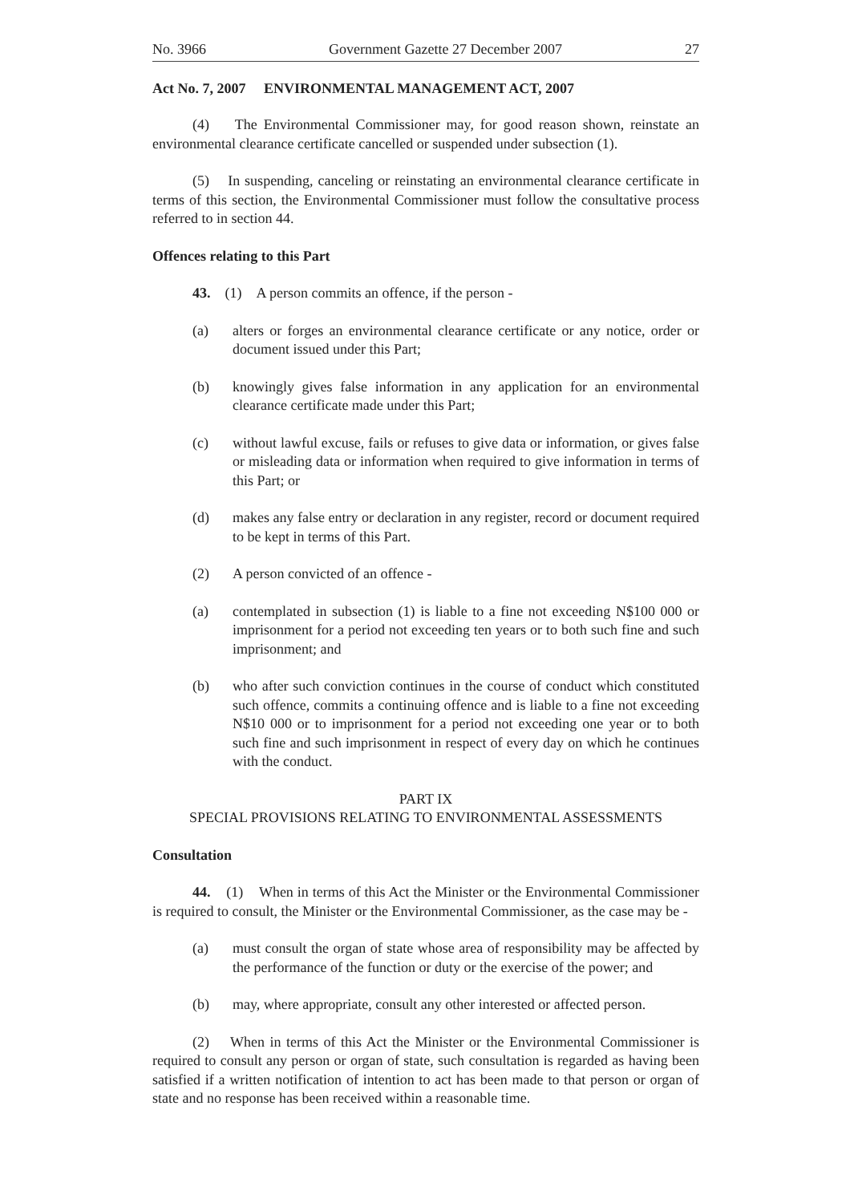No. 3966 Government Gazette 27 December 2007 27
Act No. 7, 2007 ENVIRONMENTAL MANAGEMENT ACT, 2007
(4) The Environmental Commissioner may, for good reason shown, reinstate an environmental clearance certificate cancelled or suspended under subsection (1).
(5) In suspending, canceling or reinstating an environmental clearance certificate in terms of this section, the Environmental Commissioner must follow the consultative process referred to in section 44.
Offences relating to this Part
43. (1) A person commits an offence, if the person -
(a) alters or forges an environmental clearance certificate or any notice, order or document issued under this Part;
(b) knowingly gives false information in any application for an environmental clearance certificate made under this Part;
(c) without lawful excuse, fails or refuses to give data or information, or gives false or misleading data or information when required to give information in terms of this Part; or
(d) makes any false entry or declaration in any register, record or document required to be kept in terms of this Part.
(2) A person convicted of an offence -
(a) contemplated in subsection (1) is liable to a fine not exceeding N$100 000 or imprisonment for a period not exceeding ten years or to both such fine and such imprisonment; and
(b) who after such conviction continues in the course of conduct which constituted such offence, commits a continuing offence and is liable to a fine not exceeding N$10 000 or to imprisonment for a period not exceeding one year or to both such fine and such imprisonment in respect of every day on which he continues with the conduct.
PART IX
SPECIAL PROVISIONS RELATING TO ENVIRONMENTAL ASSESSMENTS
Consultation
44. (1) When in terms of this Act the Minister or the Environmental Commissioner is required to consult, the Minister or the Environmental Commissioner, as the case may be -
(a) must consult the organ of state whose area of responsibility may be affected by the performance of the function or duty or the exercise of the power; and
(b) may, where appropriate, consult any other interested or affected person.
(2) When in terms of this Act the Minister or the Environmental Commissioner is required to consult any person or organ of state, such consultation is regarded as having been satisfied if a written notification of intention to act has been made to that person or organ of state and no response has been received within a reasonable time.